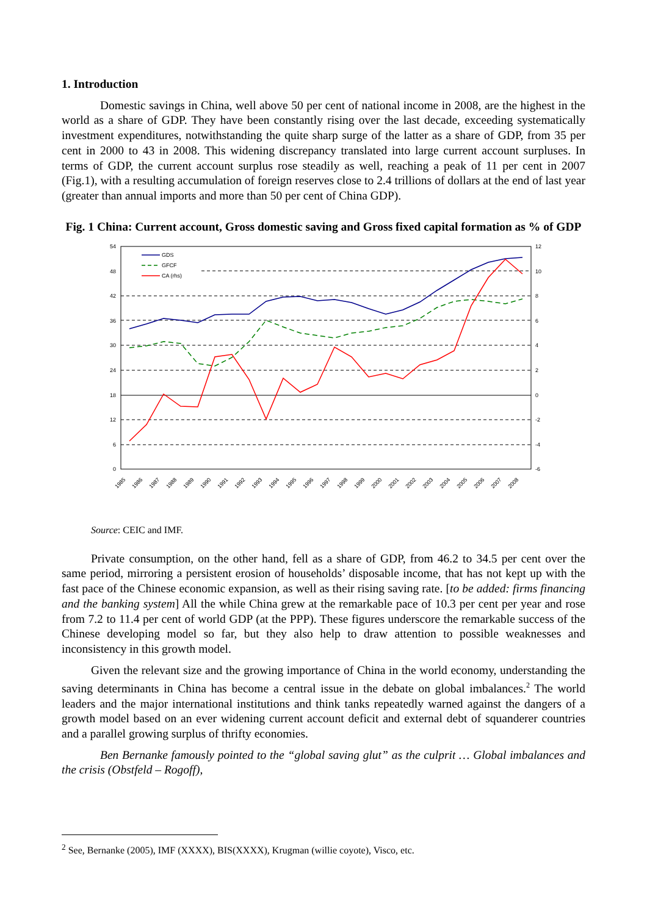1. Introduction
Domestic savings in China, well above 50 per cent of national income in 2008, are the highest in the world as a share of GDP. They have been constantly rising over the last decade, exceeding systematically investment expenditures, notwithstanding the quite sharp surge of the latter as a share of GDP, from 35 per cent in 2000 to 43 in 2008. This widening discrepancy translated into large current account surpluses. In terms of GDP, the current account surplus rose steadily as well, reaching a peak of 11 per cent in 2007 (Fig.1), with a resulting accumulation of foreign reserves close to 2.4 trillions of dollars at the end of last year (greater than annual imports and more than 50 per cent of China GDP).
Fig. 1 China: Current account, Gross domestic saving and Gross fixed capital formation as % of GDP
54
48
42
36
30
24
18
12
6
0
12
10
8
6
4
2
0
-2
-4
-6
GDS
GFCF
CA (rhs)
1985
1986
1987
1988
1989
1990
1991
1992
1993
1994
1995
1996
1997
1998
1999
2000
2001
2002
2003
2004
2005
2006
2007
2008
Source: CEIC and IMF.
Private consumption, on the other hand, fell as a share of GDP, from 46.2 to 34.5 per cent over the same period, mirroring a persistent erosion of households’ disposable income, that has not kept up with the fast pace of the Chinese economic expansion, as well as their rising saving rate. [to be added: firms financing and the banking system] All the while China grew at the remarkable pace of 10.3 per cent per year and rose from 7.2 to 11.4 per cent of world GDP (at the PPP). These figures underscore the remarkable success of the Chinese developing model so far, but they also help to draw attention to possible weaknesses and inconsistency in this growth model.
Given the relevant size and the growing importance of China in the world economy, understanding the saving determinants in China has become a central issue in the debate on global imbalances.<sup>2</sup> The world leaders and the major international institutions and think tanks repeatedly warned against the dangers of a growth model based on an ever widening current account deficit and external debt of squanderer countries and a parallel growing surplus of thrifty economies.
Ben Bernanke famously pointed to the “global saving glut” as the culprit … Global imbalances and the crisis (Obstfeld – Rogoff),
<sup>2</sup> See, Bernanke (2005), IMF (XXXX), BIS(XXXX), Krugman (willie coyote), Visco, etc.